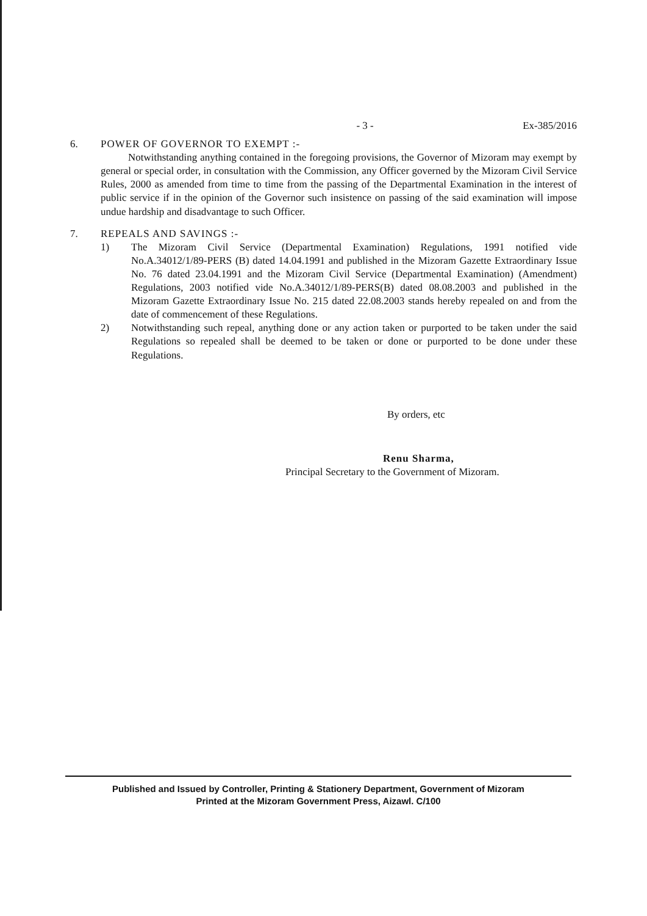- 3 - Ex-385/2016
6. POWER OF GOVERNOR TO EXEMPT :-
Notwithstanding anything contained in the foregoing provisions, the Governor of Mizoram may exempt by general or special order, in consultation with the Commission, any Officer governed by the Mizoram Civil Service Rules, 2000 as amended from time to time from the passing of the Departmental Examination in the interest of public service if in the opinion of the Governor such insistence on passing of the said examination will impose undue hardship and disadvantage to such Officer.
7. REPEALS AND SAVINGS :-
1) The Mizoram Civil Service (Departmental Examination) Regulations, 1991 notified vide No.A.34012/1/89-PERS (B) dated 14.04.1991 and published in the Mizoram Gazette Extraordinary Issue No. 76 dated 23.04.1991 and the Mizoram Civil Service (Departmental Examination) (Amendment) Regulations, 2003 notified vide No.A.34012/1/89-PERS(B) dated 08.08.2003 and published in the Mizoram Gazette Extraordinary Issue No. 215 dated 22.08.2003 stands hereby repealed on and from the date of commencement of these Regulations.
2) Notwithstanding such repeal, anything done or any action taken or purported to be taken under the said Regulations so repealed shall be deemed to be taken or done or purported to be done under these Regulations.
By orders, etc
Renu Sharma,
Principal Secretary to the Government of Mizoram.
Published and Issued by Controller, Printing & Stationery Department, Government of Mizoram
Printed at the Mizoram Government Press, Aizawl. C/100